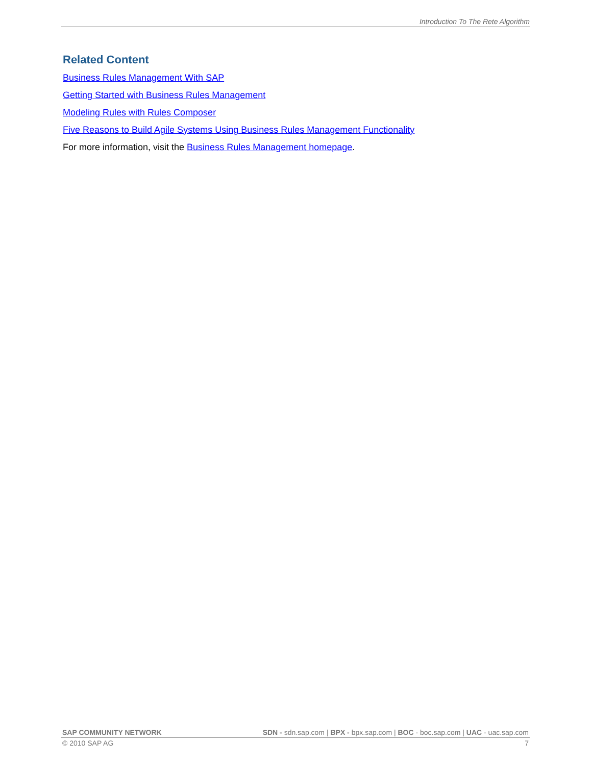Introduction To The Rete Algorithm
Related Content
Business Rules Management With SAP
Getting Started with Business Rules Management
Modeling Rules with Rules Composer
Five Reasons to Build Agile Systems Using Business Rules Management Functionality
For more information, visit the Business Rules Management homepage.
SAP COMMUNITY NETWORK SDN - sdn.sap.com | BPX - bpx.sap.com | BOC - boc.sap.com | UAC - uac.sap.com
© 2010 SAP AG 7